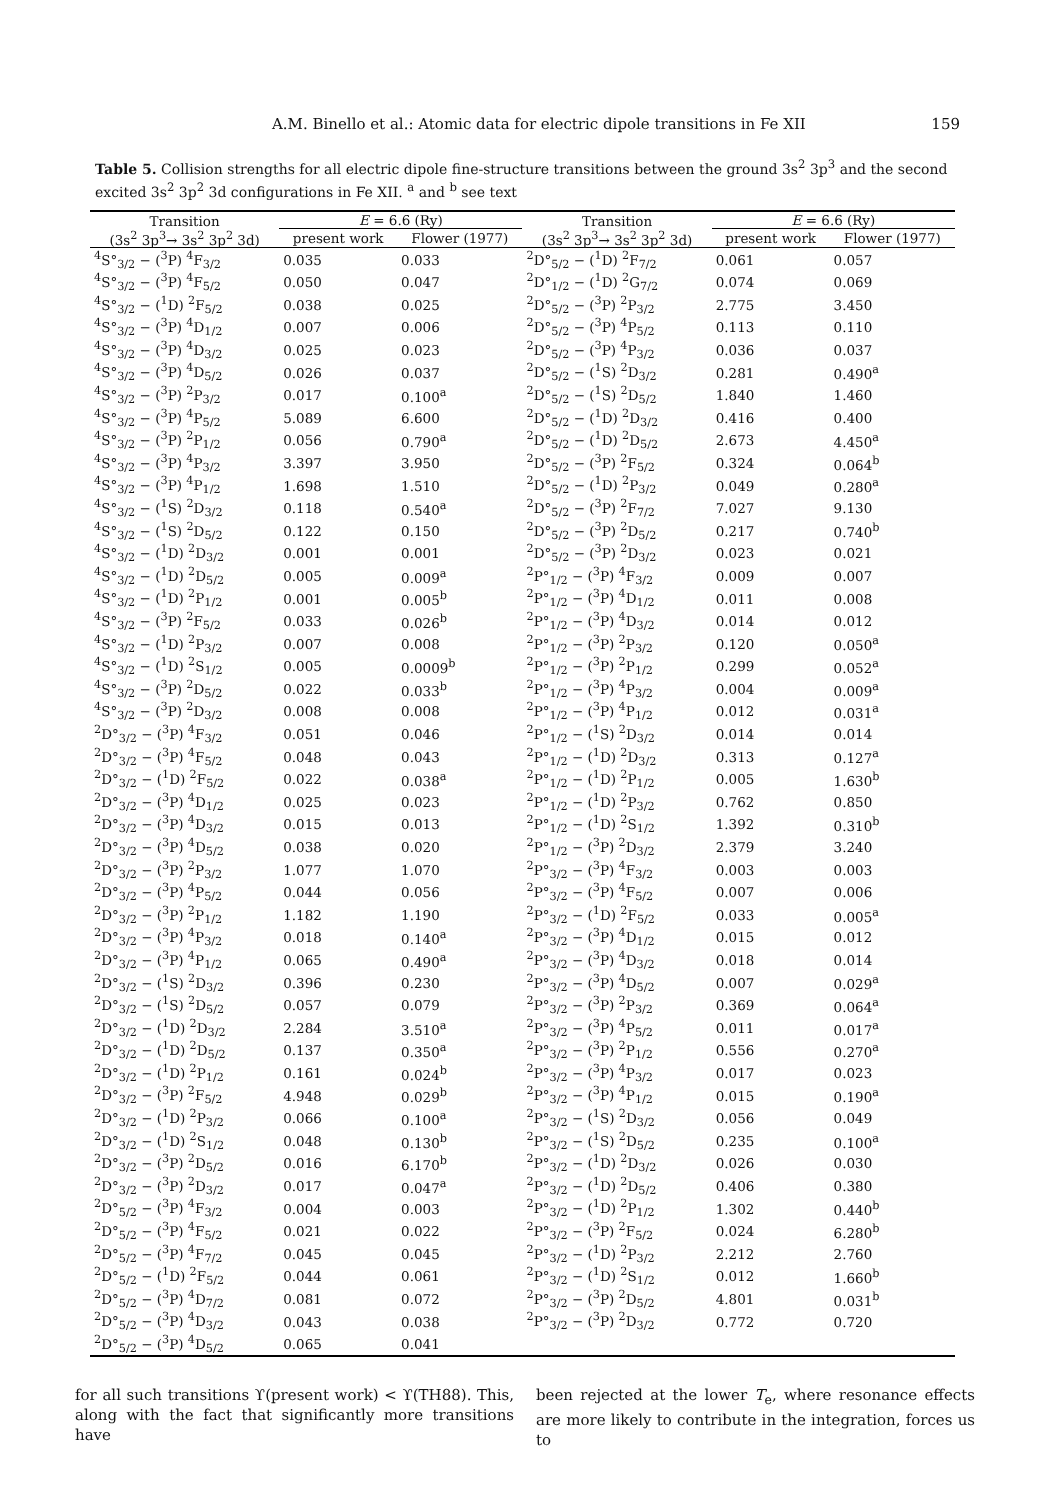A.M. Binello et al.: Atomic data for electric dipole transitions in Fe XII 159
Table 5. Collision strengths for all electric dipole fine-structure transitions between the ground 3s<sup>2</sup> 3p<sup>3</sup> and the second excited 3s<sup>2</sup> 3p<sup>2</sup> 3d configurations in Fe XII. <sup>a</sup> and <sup>b</sup> see text
| Transition | E = 6.6 (Ry) | | Transition | E = 6.6 (Ry) | |
| --- | --- | --- | --- | --- | --- |
| (3s<sup>2</sup> 3p<sup>3</sup>→ 3s<sup>2</sup> 3p<sup>2</sup> 3d) | present work | Flower (1977) | (3s<sup>2</sup> 3p<sup>3</sup>→ 3s<sup>2</sup> 3p<sup>2</sup> 3d) | present work | Flower (1977) |
| <sup>4</sup> S°<sub>3/2</sub> − (<sup>3</sup>P) <sup>4</sup>F<sub>3/2</sub> | 0.035 | 0.033 | <sup>2</sup> D°<sub>5/2</sub> − (<sup>1</sup>D) <sup>2</sup>F<sub>7/2</sub> | 0.061 | 0.057 |
| <sup>4</sup> S°<sub>3/2</sub> − (<sup>3</sup>P) <sup>4</sup>F<sub>5/2</sub> | 0.050 | 0.047 | <sup>2</sup> D°<sub>1/2</sub> − (<sup>1</sup>D) <sup>2</sup>G<sub>7/2</sub> | 0.074 | 0.069 |
| <sup>4</sup> S°<sub>3/2</sub> − (<sup>1</sup>D) <sup>2</sup>F<sub>5/2</sub> | 0.038 | 0.025 | <sup>2</sup> D°<sub>5/2</sub> − (<sup>3</sup>P) <sup>2</sup>P<sub>3/2</sub> | 2.775 | 3.450 |
| <sup>4</sup> S°<sub>3/2</sub> − (<sup>3</sup>P) <sup>4</sup>D<sub>1/2</sub> | 0.007 | 0.006 | <sup>2</sup> D°<sub>5/2</sub> − (<sup>3</sup>P) <sup>4</sup>P<sub>5/2</sub> | 0.113 | 0.110 |
| <sup>4</sup> S°<sub>3/2</sub> − (<sup>3</sup>P) <sup>4</sup>D<sub>3/2</sub> | 0.025 | 0.023 | <sup>2</sup> D°<sub>5/2</sub> − (<sup>3</sup>P) <sup>4</sup>P<sub>3/2</sub> | 0.036 | 0.037 |
| <sup>4</sup> S°<sub>3/2</sub> − (<sup>3</sup>P) <sup>4</sup>D<sub>5/2</sub> | 0.026 | 0.037 | <sup>2</sup> D°<sub>5/2</sub> − (<sup>1</sup>S) <sup>2</sup>D<sub>3/2</sub> | 0.281 | 0.490<sup>a</sup> |
| <sup>4</sup> S°<sub>3/2</sub> − (<sup>3</sup>P) <sup>2</sup>P<sub>3/2</sub> | 0.017 | 0.100<sup>a</sup> | <sup>2</sup> D°<sub>5/2</sub> − (<sup>1</sup>S) <sup>2</sup>D<sub>5/2</sub> | 1.840 | 1.460 |
| <sup>4</sup> S°<sub>3/2</sub> − (<sup>3</sup>P) <sup>4</sup>P<sub>5/2</sub> | 5.089 | 6.600 | <sup>2</sup> D°<sub>5/2</sub> − (<sup>1</sup>D) <sup>2</sup>D<sub>3/2</sub> | 0.416 | 0.400 |
| <sup>4</sup> S°<sub>3/2</sub> − (<sup>3</sup>P) <sup>2</sup>P<sub>1/2</sub> | 0.056 | 0.790<sup>a</sup> | <sup>2</sup> D°<sub>5/2</sub> − (<sup>1</sup>D) <sup>2</sup>D<sub>5/2</sub> | 2.673 | 4.450<sup>a</sup> |
| <sup>4</sup> S°<sub>3/2</sub> − (<sup>3</sup>P) <sup>4</sup>P<sub>3/2</sub> | 3.397 | 3.950 | <sup>2</sup> D°<sub>5/2</sub> − (<sup>3</sup>P) <sup>2</sup>F<sub>5/2</sub> | 0.324 | 0.064<sup>b</sup> |
| <sup>4</sup> S°<sub>3/2</sub> − (<sup>3</sup>P) <sup>4</sup>P<sub>1/2</sub> | 1.698 | 1.510 | <sup>2</sup> D°<sub>5/2</sub> − (<sup>1</sup>D) <sup>2</sup>P<sub>3/2</sub> | 0.049 | 0.280<sup>a</sup> |
| <sup>4</sup> S°<sub>3/2</sub> − (<sup>1</sup>S) <sup>2</sup>D<sub>3/2</sub> | 0.118 | 0.540<sup>a</sup> | <sup>2</sup> D°<sub>5/2</sub> − (<sup>3</sup>P) <sup>2</sup>F<sub>7/2</sub> | 7.027 | 9.130 |
| <sup>4</sup> S°<sub>3/2</sub> − (<sup>1</sup>S) <sup>2</sup>D<sub>5/2</sub> | 0.122 | 0.150 | <sup>2</sup> D°<sub>5/2</sub> − (<sup>3</sup>P) <sup>2</sup>D<sub>5/2</sub> | 0.217 | 0.740<sup>b</sup> |
| <sup>4</sup> S°<sub>3/2</sub> − (<sup>1</sup>D) <sup>2</sup>D<sub>3/2</sub> | 0.001 | 0.001 | <sup>2</sup> D°<sub>5/2</sub> − (<sup>3</sup>P) <sup>2</sup>D<sub>3/2</sub> | 0.023 | 0.021 |
| <sup>4</sup> S°<sub>3/2</sub> − (<sup>1</sup>D) <sup>2</sup>D<sub>5/2</sub> | 0.005 | 0.009<sup>a</sup> | <sup>2</sup> P°<sub>1/2</sub> − (<sup>3</sup>P) <sup>4</sup>F<sub>3/2</sub> | 0.009 | 0.007 |
| <sup>4</sup> S°<sub>3/2</sub> − (<sup>1</sup>D) <sup>2</sup>P<sub>1/2</sub> | 0.001 | 0.005<sup>b</sup> | <sup>2</sup> P°<sub>1/2</sub> − (<sup>3</sup>P) <sup>4</sup>D<sub>1/2</sub> | 0.011 | 0.008 |
| <sup>4</sup> S°<sub>3/2</sub> − (<sup>3</sup>P) <sup>2</sup>F<sub>5/2</sub> | 0.033 | 0.026<sup>b</sup> | <sup>2</sup> P°<sub>1/2</sub> − (<sup>3</sup>P) <sup>4</sup>D<sub>3/2</sub> | 0.014 | 0.012 |
| <sup>4</sup> S°<sub>3/2</sub> − (<sup>1</sup>D) <sup>2</sup>P<sub>3/2</sub> | 0.007 | 0.008 | <sup>2</sup> P°<sub>1/2</sub> − (<sup>3</sup>P) <sup>2</sup>P<sub>3/2</sub> | 0.120 | 0.050<sup>a</sup> |
| <sup>4</sup> S°<sub>3/2</sub> − (<sup>1</sup>D) <sup>2</sup>S<sub>1/2</sub> | 0.005 | 0.0009<sup>b</sup> | <sup>2</sup> P°<sub>1/2</sub> − (<sup>3</sup>P) <sup>2</sup>P<sub>1/2</sub> | 0.299 | 0.052<sup>a</sup> |
| <sup>4</sup> S°<sub>3/2</sub> − (<sup>3</sup>P) <sup>2</sup>D<sub>5/2</sub> | 0.022 | 0.033<sup>b</sup> | <sup>2</sup> P°<sub>1/2</sub> − (<sup>3</sup>P) <sup>4</sup>P<sub>3/2</sub> | 0.004 | 0.009<sup>a</sup> |
| <sup>4</sup> S°<sub>3/2</sub> − (<sup>3</sup>P) <sup>2</sup>D<sub>3/2</sub> | 0.008 | 0.008 | <sup>2</sup> P°<sub>1/2</sub> − (<sup>3</sup>P) <sup>4</sup>P<sub>1/2</sub> | 0.012 | 0.031<sup>a</sup> |
| <sup>2</sup> D°<sub>3/2</sub> − (<sup>3</sup>P) <sup>4</sup>F<sub>3/2</sub> | 0.051 | 0.046 | <sup>2</sup> P°<sub>1/2</sub> − (<sup>1</sup>S) <sup>2</sup>D<sub>3/2</sub> | 0.014 | 0.014 |
| <sup>2</sup> D°<sub>3/2</sub> − (<sup>3</sup>P) <sup>4</sup>F<sub>5/2</sub> | 0.048 | 0.043 | <sup>2</sup> P°<sub>1/2</sub> − (<sup>1</sup>D) <sup>2</sup>D<sub>3/2</sub> | 0.313 | 0.127<sup>a</sup> |
| <sup>2</sup> D°<sub>3/2</sub> − (<sup>1</sup>D) <sup>2</sup>F<sub>5/2</sub> | 0.022 | 0.038<sup>a</sup> | <sup>2</sup> P°<sub>1/2</sub> − (<sup>1</sup>D) <sup>2</sup>P<sub>1/2</sub> | 0.005 | 1.630<sup>b</sup> |
| <sup>2</sup> D°<sub>3/2</sub> − (<sup>3</sup>P) <sup>4</sup>D<sub>1/2</sub> | 0.025 | 0.023 | <sup>2</sup> P°<sub>1/2</sub> − (<sup>1</sup>D) <sup>2</sup>P<sub>3/2</sub> | 0.762 | 0.850 |
| <sup>2</sup> D°<sub>3/2</sub> − (<sup>3</sup>P) <sup>4</sup>D<sub>3/2</sub> | 0.015 | 0.013 | <sup>2</sup> P°<sub>1/2</sub> − (<sup>1</sup>D) <sup>2</sup>S<sub>1/2</sub> | 1.392 | 0.310<sup>b</sup> |
| <sup>2</sup> D°<sub>3/2</sub> − (<sup>3</sup>P) <sup>4</sup>D<sub>5/2</sub> | 0.038 | 0.020 | <sup>2</sup> P°<sub>1/2</sub> − (<sup>3</sup>P) <sup>2</sup>D<sub>3/2</sub> | 2.379 | 3.240 |
| <sup>2</sup> D°<sub>3/2</sub> − (<sup>3</sup>P) <sup>2</sup>P<sub>3/2</sub> | 1.077 | 1.070 | <sup>2</sup> P°<sub>3/2</sub> − (<sup>3</sup>P) <sup>4</sup>F<sub>3/2</sub> | 0.003 | 0.003 |
| <sup>2</sup> D°<sub>3/2</sub> − (<sup>3</sup>P) <sup>4</sup>P<sub>5/2</sub> | 0.044 | 0.056 | <sup>2</sup> P°<sub>3/2</sub> − (<sup>3</sup>P) <sup>4</sup>F<sub>5/2</sub> | 0.007 | 0.006 |
| <sup>2</sup> D°<sub>3/2</sub> − (<sup>3</sup>P) <sup>2</sup>P<sub>1/2</sub> | 1.182 | 1.190 | <sup>2</sup> P°<sub>3/2</sub> − (<sup>1</sup>D) <sup>2</sup>F<sub>5/2</sub> | 0.033 | 0.005<sup>a</sup> |
| <sup>2</sup> D°<sub>3/2</sub> − (<sup>3</sup>P) <sup>4</sup>P<sub>3/2</sub> | 0.018 | 0.140<sup>a</sup> | <sup>2</sup> P°<sub>3/2</sub> − (<sup>3</sup>P) <sup>4</sup>D<sub>1/2</sub> | 0.015 | 0.012 |
| <sup>2</sup> D°<sub>3/2</sub> − (<sup>3</sup>P) <sup>4</sup>P<sub>1/2</sub> | 0.065 | 0.490<sup>a</sup> | <sup>2</sup> P°<sub>3/2</sub> − (<sup>3</sup>P) <sup>4</sup>D<sub>3/2</sub> | 0.018 | 0.014 |
| <sup>2</sup> D°<sub>3/2</sub> − (<sup>1</sup>S) <sup>2</sup>D<sub>3/2</sub> | 0.396 | 0.230 | <sup>2</sup> P°<sub>3/2</sub> − (<sup>3</sup>P) <sup>4</sup>D<sub>5/2</sub> | 0.007 | 0.029<sup>a</sup> |
| <sup>2</sup> D°<sub>3/2</sub> − (<sup>1</sup>S) <sup>2</sup>D<sub>5/2</sub> | 0.057 | 0.079 | <sup>2</sup> P°<sub>3/2</sub> − (<sup>3</sup>P) <sup>2</sup>P<sub>3/2</sub> | 0.369 | 0.064<sup>a</sup> |
| <sup>2</sup> D°<sub>3/2</sub> − (<sup>1</sup>D) <sup>2</sup>D<sub>3/2</sub> | 2.284 | 3.510<sup>a</sup> | <sup>2</sup> P°<sub>3/2</sub> − (<sup>3</sup>P) <sup>4</sup>P<sub>5/2</sub> | 0.011 | 0.017<sup>a</sup> |
| <sup>2</sup> D°<sub>3/2</sub> − (<sup>1</sup>D) <sup>2</sup>D<sub>5/2</sub> | 0.137 | 0.350<sup>a</sup> | <sup>2</sup> P°<sub>3/2</sub> − (<sup>3</sup>P) <sup>2</sup>P<sub>1/2</sub> | 0.556 | 0.270<sup>a</sup> |
| <sup>2</sup> D°<sub>3/2</sub> − (<sup>1</sup>D) <sup>2</sup>P<sub>1/2</sub> | 0.161 | 0.024<sup>b</sup> | <sup>2</sup> P°<sub>3/2</sub> − (<sup>3</sup>P) <sup>4</sup>P<sub>3/2</sub> | 0.017 | 0.023 |
| <sup>2</sup> D°<sub>3/2</sub> − (<sup>3</sup>P) <sup>2</sup>F<sub>5/2</sub> | 4.948 | 0.029<sup>b</sup> | <sup>2</sup> P°<sub>3/2</sub> − (<sup>3</sup>P) <sup>4</sup>P<sub>1/2</sub> | 0.015 | 0.190<sup>a</sup> |
| <sup>2</sup> D°<sub>3/2</sub> − (<sup>1</sup>D) <sup>2</sup>P<sub>3/2</sub> | 0.066 | 0.100<sup>a</sup> | <sup>2</sup> P°<sub>3/2</sub> − (<sup>1</sup>S) <sup>2</sup>D<sub>3/2</sub> | 0.056 | 0.049 |
| <sup>2</sup> D°<sub>3/2</sub> − (<sup>1</sup>D) <sup>2</sup>S<sub>1/2</sub> | 0.048 | 0.130<sup>b</sup> | <sup>2</sup> P°<sub>3/2</sub> − (<sup>1</sup>S) <sup>2</sup>D<sub>5/2</sub> | 0.235 | 0.100<sup>a</sup> |
| <sup>2</sup> D°<sub>3/2</sub> − (<sup>3</sup>P) <sup>2</sup>D<sub>5/2</sub> | 0.016 | 6.170<sup>b</sup> | <sup>2</sup> P°<sub>3/2</sub> − (<sup>1</sup>D) <sup>2</sup>D<sub>3/2</sub> | 0.026 | 0.030 |
| <sup>2</sup> D°<sub>3/2</sub> − (<sup>3</sup>P) <sup>2</sup>D<sub>3/2</sub> | 0.017 | 0.047<sup>a</sup> | <sup>2</sup> P°<sub>3/2</sub> − (<sup>1</sup>D) <sup>2</sup>D<sub>5/2</sub> | 0.406 | 0.380 |
| <sup>2</sup> D°<sub>5/2</sub> − (<sup>3</sup>P) <sup>4</sup>F<sub>3/2</sub> | 0.004 | 0.003 | <sup>2</sup> P°<sub>3/2</sub> − (<sup>1</sup>D) <sup>2</sup>P<sub>1/2</sub> | 1.302 | 0.440<sup>b</sup> |
| <sup>2</sup> D°<sub>5/2</sub> − (<sup>3</sup>P) <sup>4</sup>F<sub>5/2</sub> | 0.021 | 0.022 | <sup>2</sup> P°<sub>3/2</sub> − (<sup>3</sup>P) <sup>2</sup>F<sub>5/2</sub> | 0.024 | 6.280<sup>b</sup> |
| <sup>2</sup> D°<sub>5/2</sub> − (<sup>3</sup>P) <sup>4</sup>F<sub>7/2</sub> | 0.045 | 0.045 | <sup>2</sup> P°<sub>3/2</sub> − (<sup>1</sup>D) <sup>2</sup>P<sub>3/2</sub> | 2.212 | 2.760 |
| <sup>2</sup> D°<sub>5/2</sub> − (<sup>1</sup>D) <sup>2</sup>F<sub>5/2</sub> | 0.044 | 0.061 | <sup>2</sup> P°<sub>3/2</sub> − (<sup>1</sup>D) <sup>2</sup>S<sub>1/2</sub> | 0.012 | 1.660<sup>b</sup> |
| <sup>2</sup> D°<sub>5/2</sub> − (<sup>3</sup>P) <sup>4</sup>D<sub>7/2</sub> | 0.081 | 0.072 | <sup>2</sup> P°<sub>3/2</sub> − (<sup>3</sup>P) <sup>2</sup>D<sub>5/2</sub> | 4.801 | 0.031<sup>b</sup> |
| <sup>2</sup> D°<sub>5/2</sub> − (<sup>3</sup>P) <sup>4</sup>D<sub>3/2</sub> | 0.043 | 0.038 | <sup>2</sup> P°<sub>3/2</sub> − (<sup>3</sup>P) <sup>2</sup>D<sub>3/2</sub> | 0.772 | 0.720 |
| <sup>2</sup> D°<sub>5/2</sub> − (<sup>3</sup>P) <sup>4</sup>D<sub>5/2</sub> | 0.065 | 0.041 | | | |
for all such transitions ϒ(present work) < ϒ(TH88). This, along with the fact that significantly more transitions have
been rejected at the lower T<sub>e</sub>, where resonance effects are more likely to contribute in the integration, forces us to